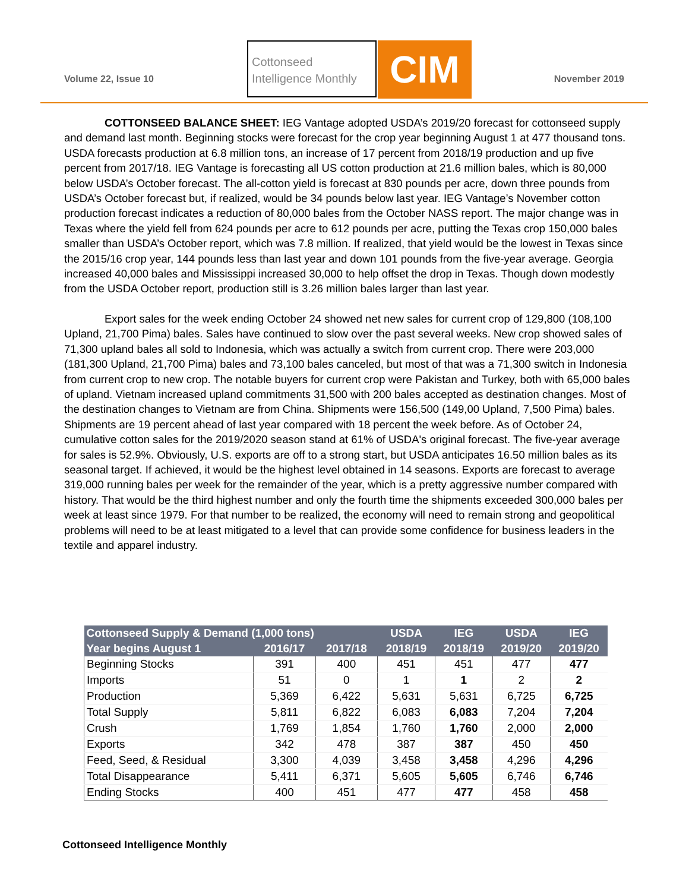Volume 22, Issue 10
Cottonseed
Intelligence Monthly
CIM November 2019
COTTONSEED BALANCE SHEET: IEG Vantage adopted USDA’s 2019/20 forecast for cottonseed supply and demand last month. Beginning stocks were forecast for the crop year beginning August 1 at 477 thousand tons. USDA forecasts production at 6.8 million tons, an increase of 17 percent from 2018/19 production and up five percent from 2017/18. IEG Vantage is forecasting all US cotton production at 21.6 million bales, which is 80,000 below USDA’s October forecast. The all-cotton yield is forecast at 830 pounds per acre, down three pounds from USDA’s October forecast but, if realized, would be 34 pounds below last year. IEG Vantage’s November cotton production forecast indicates a reduction of 80,000 bales from the October NASS report. The major change was in Texas where the yield fell from 624 pounds per acre to 612 pounds per acre, putting the Texas crop 150,000 bales smaller than USDA’s October report, which was 7.8 million. If realized, that yield would be the lowest in Texas since the 2015/16 crop year, 144 pounds less than last year and down 101 pounds from the five-year average. Georgia increased 40,000 bales and Mississippi increased 30,000 to help offset the drop in Texas. Though down modestly from the USDA October report, production still is 3.26 million bales larger than last year.
Export sales for the week ending October 24 showed net new sales for current crop of 129,800 (108,100 Upland, 21,700 Pima) bales. Sales have continued to slow over the past several weeks. New crop showed sales of 71,300 upland bales all sold to Indonesia, which was actually a switch from current crop. There were 203,000 (181,300 Upland, 21,700 Pima) bales and 73,100 bales canceled, but most of that was a 71,300 switch in Indonesia from current crop to new crop. The notable buyers for current crop were Pakistan and Turkey, both with 65,000 bales of upland. Vietnam increased upland commitments 31,500 with 200 bales accepted as destination changes. Most of the destination changes to Vietnam are from China. Shipments were 156,500 (149,00 Upland, 7,500 Pima) bales. Shipments are 19 percent ahead of last year compared with 18 percent the week before. As of October 24, cumulative cotton sales for the 2019/2020 season stand at 61% of USDA's original forecast. The five-year average for sales is 52.9%. Obviously, U.S. exports are off to a strong start, but USDA anticipates 16.50 million bales as its seasonal target. If achieved, it would be the highest level obtained in 14 seasons. Exports are forecast to average 319,000 running bales per week for the remainder of the year, which is a pretty aggressive number compared with history. That would be the third highest number and only the fourth time the shipments exceeded 300,000 bales per week at least since 1979. For that number to be realized, the economy will need to remain strong and geopolitical problems will need to be at least mitigated to a level that can provide some confidence for business leaders in the textile and apparel industry.
| Cottonseed Supply & Demand (1,000 tons) | | | USDA | IEG | USDA | IEG |
| --- | --- | --- | --- | --- | --- | --- |
| Year begins August 1 | 2016/17 | 2017/18 | 2018/19 | 2018/19 | 2019/20 | 2019/20 |
| Beginning Stocks | 391 | 400 | 451 | 451 | 477 | 477 |
| Imports | 51 | 0 | 1 | 1 | 2 | 2 |
| Production | 5,369 | 6,422 | 5,631 | 5,631 | 6,725 | 6,725 |
| Total Supply | 5,811 | 6,822 | 6,083 | 6,083 | 7,204 | 7,204 |
| Crush | 1,769 | 1,854 | 1,760 | 1,760 | 2,000 | 2,000 |
| Exports | 342 | 478 | 387 | 387 | 450 | 450 |
| Feed, Seed, & Residual | 3,300 | 4,039 | 3,458 | 3,458 | 4,296 | 4,296 |
| Total Disappearance | 5,411 | 6,371 | 5,605 | 5,605 | 6,746 | 6,746 |
| Ending Stocks | 400 | 451 | 477 | 477 | 458 | 458 |
Cottonseed Intelligence Monthly